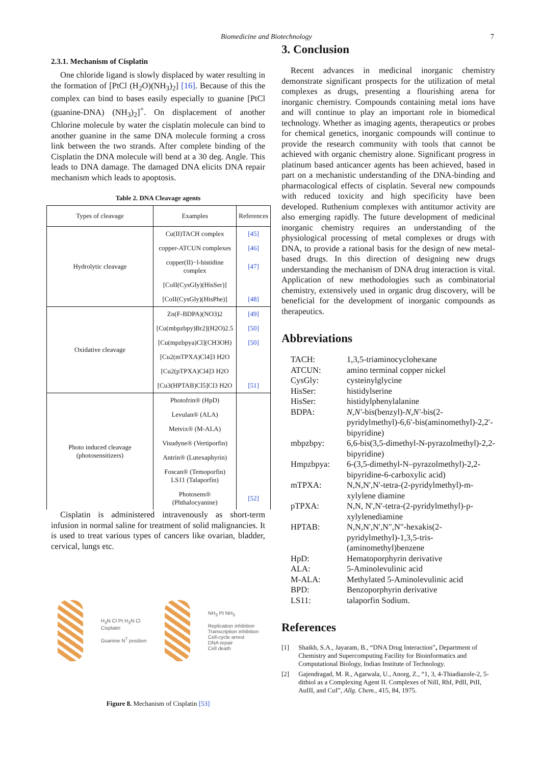Biomedicine and Biotechnology 7
2.3.1. Mechanism of Cisplatin
One chloride ligand is slowly displaced by water resulting in the formation of [PtCl (H<sub>2</sub>O)(NH<sub>3</sub>)<sub>2</sub>] [16]. Because of this the complex can bind to bases easily especially to guanine [PtCl (guanine-DNA) (NH<sub>3</sub>)<sub>2</sub>]<sup>+</sup>. On displacement of another Chlorine molecule by water the cisplatin molecule can bind to another guanine in the same DNA molecule forming a cross link between the two strands. After complete binding of the Cisplatin the DNA molecule will bend at a 30 deg. Angle. This leads to DNA damage. The damaged DNA elicits DNA repair mechanism which leads to apoptosis.
Table 2. DNA Cleavage agents
| Types of cleavage | Examples | References |
| --- | --- | --- |
| Hydrolytic cleavage | Cu(II)TACH complex | [45] |
| | copper-ATCUN complexes | [46] |
| | copper(II)−l-histidine complex | [47] |
| | [CoII(CysGly)(HisSer)] | |
| | [CoII(CysGly)(HisPhe)] | [48] |
| Oxidative cleavage | Zn(F-BDPA)(NO3)2 | [49] |
| | [Cu(mbpzbpy)Br2](H2O)2.5 | [50] |
| | [Cu(mpzbpya)Cl](CH3OH) | [50] |
| | [Cu2(mTPXA)Cl4]3 H2O | |
| | [Cu2(pTPXA)Cl4]3 H2O | |
| | [Cu3(HPTAB)Cl5]Cl3 H2O | [51] |
| Photo induced cleavage (photosensitizers) | Photofrin® (HpD) | |
| | Levulan® (ALA) | |
| | Metvix® (M-ALA) | |
| | Visudyne® (Vertiporfin) | |
| | Antrin® (Lutexaphyrin) | |
| | Foscan® (Temoporfin) LS11 (Talaporfin) | |
| | Photosens® (Phthalocyanine) | [52] |
Cisplatin is administered intravenously as short-term infusion in normal saline for treatment of solid malignancies. It is used to treat various types of cancers like ovarian, bladder, cervical, lungs etc.
H<sub>3</sub>N Cl Pt H<sub>3</sub>N Cl
Cisplatin
Guanine N<sup>7</sup> position
NH<sub>3</sub> Pt NH<sub>3</sub>
Replication inhibition
Transcription inhibition
Cell-cycle arrest
DNA repair
Cell death
Figure 8. Mechanism of Cisplatin [53]
3. Conclusion
Recent advances in medicinal inorganic chemistry demonstrate significant prospects for the utilization of metal complexes as drugs, presenting a flourishing arena for inorganic chemistry. Compounds containing metal ions have and will continue to play an important role in biomedical technology. Whether as imaging agents, therapeutics or probes for chemical genetics, inorganic compounds will continue to provide the research community with tools that cannot be achieved with organic chemistry alone. Significant progress in platinum based anticancer agents has been achieved, based in part on a mechanistic understanding of the DNA-binding and pharmacological effects of cisplatin. Several new compounds with reduced toxicity and high specificity have been developed. Ruthenium complexes with antitumor activity are also emerging rapidly. The future development of medicinal inorganic chemistry requires an understanding of the physiological processing of metal complexes or drugs with DNA, to provide a rational basis for the design of new metal-based drugs. In this direction of designing new drugs understanding the mechanism of DNA drug interaction is vital. Application of new methodologies such as combinatorial chemistry, extensively used in organic drug discovery, will be beneficial for the development of inorganic compounds as therapeutics.
Abbreviations
| TACH: | 1,3,5-triaminocyclohexane |
| ATCUN: | amino terminal copper nickel |
| CysGly: | cysteinylglycine |
| HisSer: | histidylserine |
| HisSer: | histidylphenylalanine |
| BDPA: | N , N′ -bis(benzyl)- N , N′ -bis(2-pyridylmethyl)-6,6′-bis(aminomethyl)-2,2′-bipyridine) |
| mbpzbpy: | 6,6-bis(3,5-dimethyl-N-pyrazolmethyl)-2,2-bipyridine) |
| Hmpzbpya: | 6-(3,5-dimethyl-N–pyrazolmethyl)-2,2-bipyridine-6-carboxylic acid) |
| mTPXA: | N,N,N',N'-tetra-(2-pyridylmethyl)-m-xylylene diamine |
| pTPXA: | N,N, N',N'-tetra-(2-pyridylmethyl)-p-xylylenediamine |
| HPTAB: | N,N,N',N',N",N"-hexakis(2-pyridylmethyl)-1,3,5-tris-(aminomethyl)benzene |
| HpD: | Hematoporphyrin derivative |
| ALA: | 5-Aminolevulinic acid |
| M-ALA: | Methylated 5-Aminolevulinic acid |
| BPD: | Benzoporphyrin derivative |
| LS11: | talaporfin Sodium. |
References
[1] Shaikh, S.A., Jayaram, B., “DNA Drug Interaction”, Department of Chemistry and Supercomputing Facility for Bioinformatics and Computational Biology, Indian Institute of Technology.
[2] Gajendragad, M. R., Agarwala, U., Anorg, Z., “1, 3, 4-Thiadiazole-2, 5-dithiol as a Complexing Agent II. Complexes of NiII, RhI, PdII, PtII, AuIII, and CuI”, Allg. Chem., 415, 84, 1975.